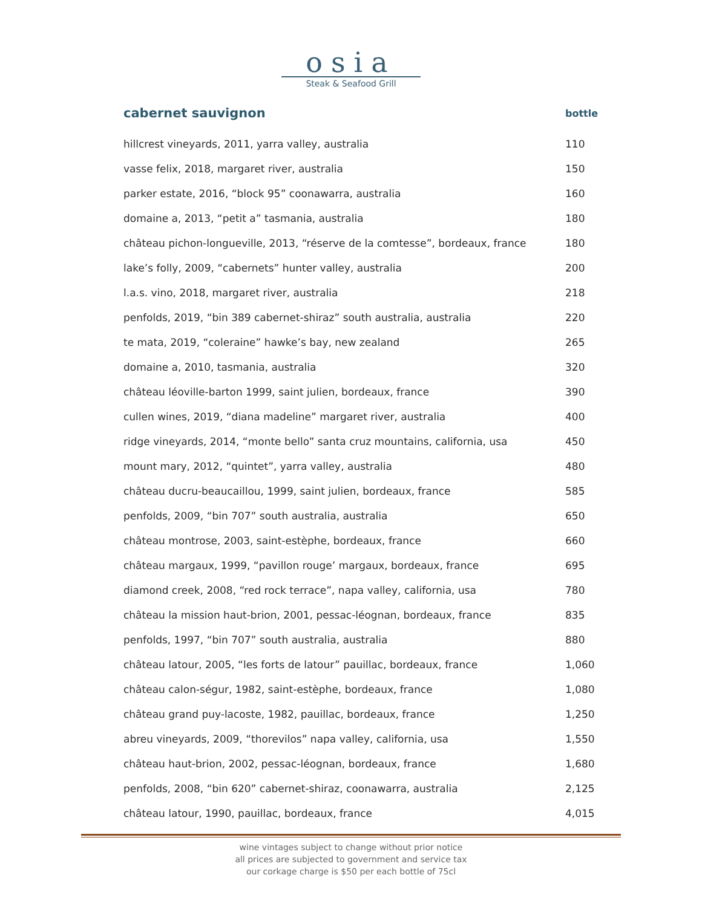osia
Steak & Seafood Grill
| cabernet sauvignon | bottle |
| --- | --- |
| hillcrest vineyards, 2011, yarra valley, australia | 110 |
| vasse felix, 2018, margaret river, australia | 150 |
| parker estate, 2016, “block 95” coonawarra, australia | 160 |
| domaine a, 2013, “petit a” tasmania, australia | 180 |
| château pichon-longueville, 2013, “réserve de la comtesse”, bordeaux, france | 180 |
| lake’s folly, 2009, “cabernets” hunter valley, australia | 200 |
| l.a.s. vino, 2018, margaret river, australia | 218 |
| penfolds, 2019, “bin 389 cabernet-shiraz” south australia, australia | 220 |
| te mata, 2019, “coleraine” hawke’s bay, new zealand | 265 |
| domaine a, 2010, tasmania, australia | 320 |
| château léoville-barton 1999, saint julien, bordeaux, france | 390 |
| cullen wines, 2019, “diana madeline” margaret river, australia | 400 |
| ridge vineyards, 2014, “monte bello” santa cruz mountains, california, usa | 450 |
| mount mary, 2012, “quintet”, yarra valley, australia | 480 |
| château ducru-beaucaillou, 1999, saint julien, bordeaux, france | 585 |
| penfolds, 2009, “bin 707” south australia, australia | 650 |
| château montrose, 2003, saint-estèphe, bordeaux, france | 660 |
| château margaux, 1999, “pavillon rouge’ margaux, bordeaux, france | 695 |
| diamond creek, 2008, “red rock terrace”, napa valley, california, usa | 780 |
| château la mission haut-brion, 2001, pessac-léognan, bordeaux, france | 835 |
| penfolds, 1997, “bin 707” south australia, australia | 880 |
| château latour, 2005, “les forts de latour” pauillac, bordeaux, france | 1,060 |
| château calon-ségur, 1982, saint-estèphe, bordeaux, france | 1,080 |
| château grand puy-lacoste, 1982, pauillac, bordeaux, france | 1,250 |
| abreu vineyards, 2009, “thorevilos” napa valley, california, usa | 1,550 |
| château haut-brion, 2002, pessac-léognan, bordeaux, france | 1,680 |
| penfolds, 2008, “bin 620” cabernet-shiraz, coonawarra, australia | 2,125 |
| château latour, 1990, pauillac, bordeaux, france | 4,015 |
wine vintages subject to change without prior notice
all prices are subjected to government and service tax
our corkage charge is $50 per each bottle of 75cl